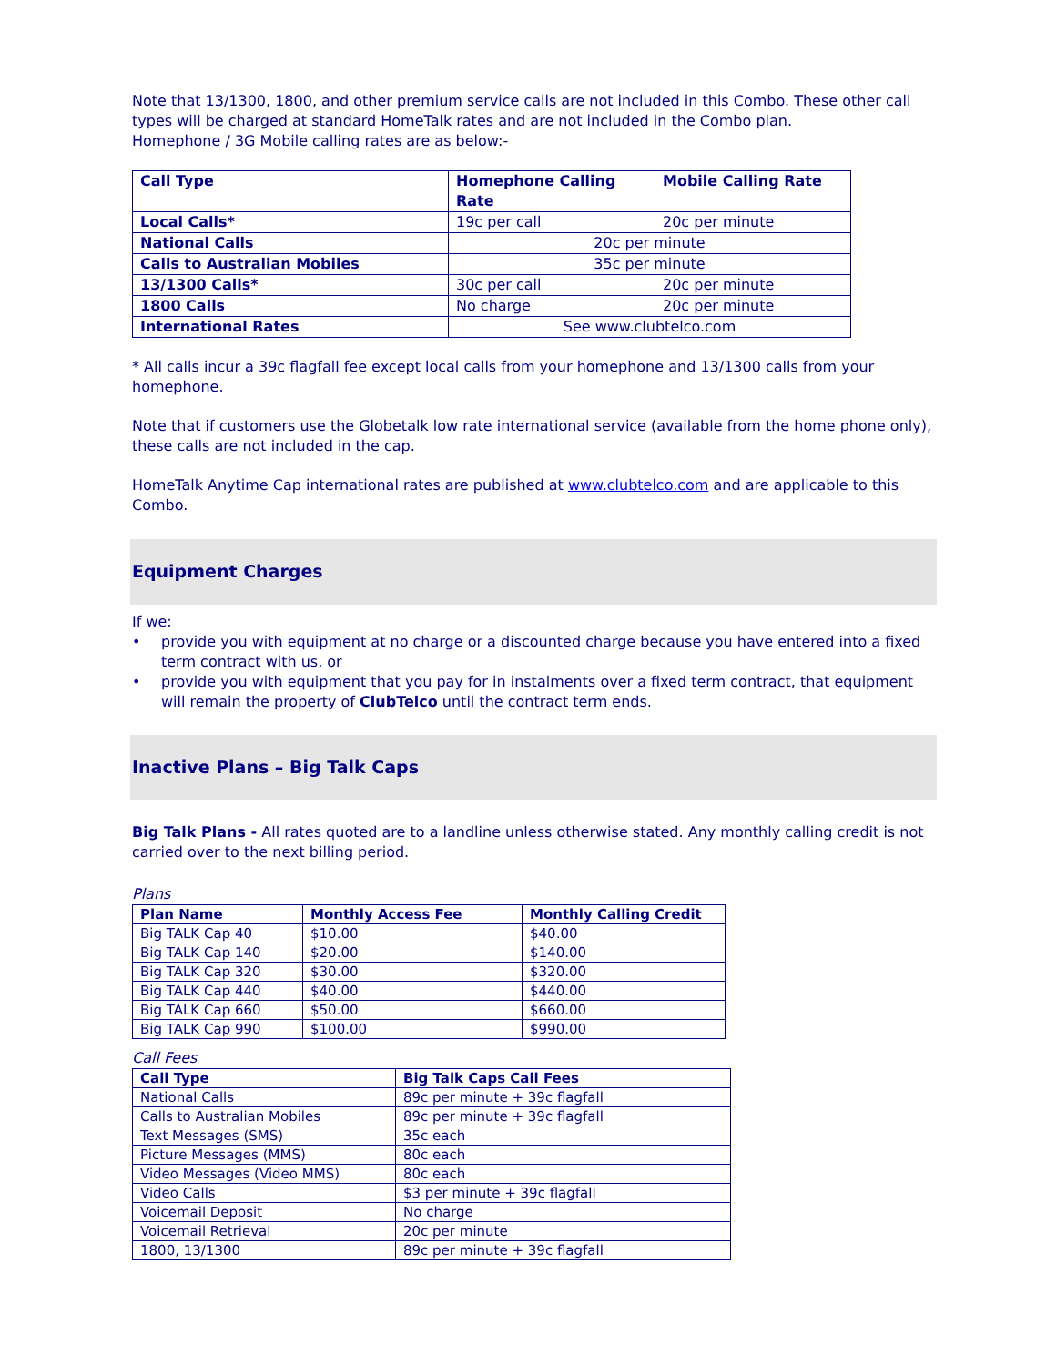Note that 13/1300, 1800, and other premium service calls are not included in this Combo. These other call types will be charged at standard HomeTalk rates and are not included in the Combo plan.
Homephone / 3G Mobile calling rates are as below:-
| Call Type | Homephone Calling Rate | Mobile Calling Rate |
| --- | --- | --- |
| Local Calls* | 19c per call | 20c per minute |
| National Calls | 20c per minute | |
| Calls to Australian Mobiles | 35c per minute | |
| 13/1300 Calls* | 30c per call | 20c per minute |
| 1800 Calls | No charge | 20c per minute |
| International Rates | See www.clubtelco.com | |
* All calls incur a 39c flagfall fee except local calls from your homephone and 13/1300 calls from your homephone.
Note that if customers use the Globetalk low rate international service (available from the home phone only), these calls are not included in the cap.
HomeTalk Anytime Cap international rates are published at www.clubtelco.com and are applicable to this Combo.
Equipment Charges
If we:
• provide you with equipment at no charge or a discounted charge because you have entered into a fixed term contract with us, or
• provide you with equipment that you pay for in instalments over a fixed term contract, that equipment will remain the property of ClubTelco until the contract term ends.
Inactive Plans – Big Talk Caps
Big Talk Plans - All rates quoted are to a landline unless otherwise stated. Any monthly calling credit is not carried over to the next billing period.
Plans
| Plan Name | Monthly Access Fee | Monthly Calling Credit |
| --- | --- | --- |
| Big TALK Cap 40 | $10.00 | $40.00 |
| Big TALK Cap 140 | $20.00 | $140.00 |
| Big TALK Cap 320 | $30.00 | $320.00 |
| Big TALK Cap 440 | $40.00 | $440.00 |
| Big TALK Cap 660 | $50.00 | $660.00 |
| Big TALK Cap 990 | $100.00 | $990.00 |
Call Fees
| Call Type | Big Talk Caps Call Fees |
| --- | --- |
| National Calls | 89c per minute + 39c flagfall |
| Calls to Australian Mobiles | 89c per minute + 39c flagfall |
| Text Messages (SMS) | 35c each |
| Picture Messages (MMS) | 80c each |
| Video Messages (Video MMS) | 80c each |
| Video Calls | $3 per minute + 39c flagfall |
| Voicemail Deposit | No charge |
| Voicemail Retrieval | 20c per minute |
| 1800, 13/1300 | 89c per minute + 39c flagfall |